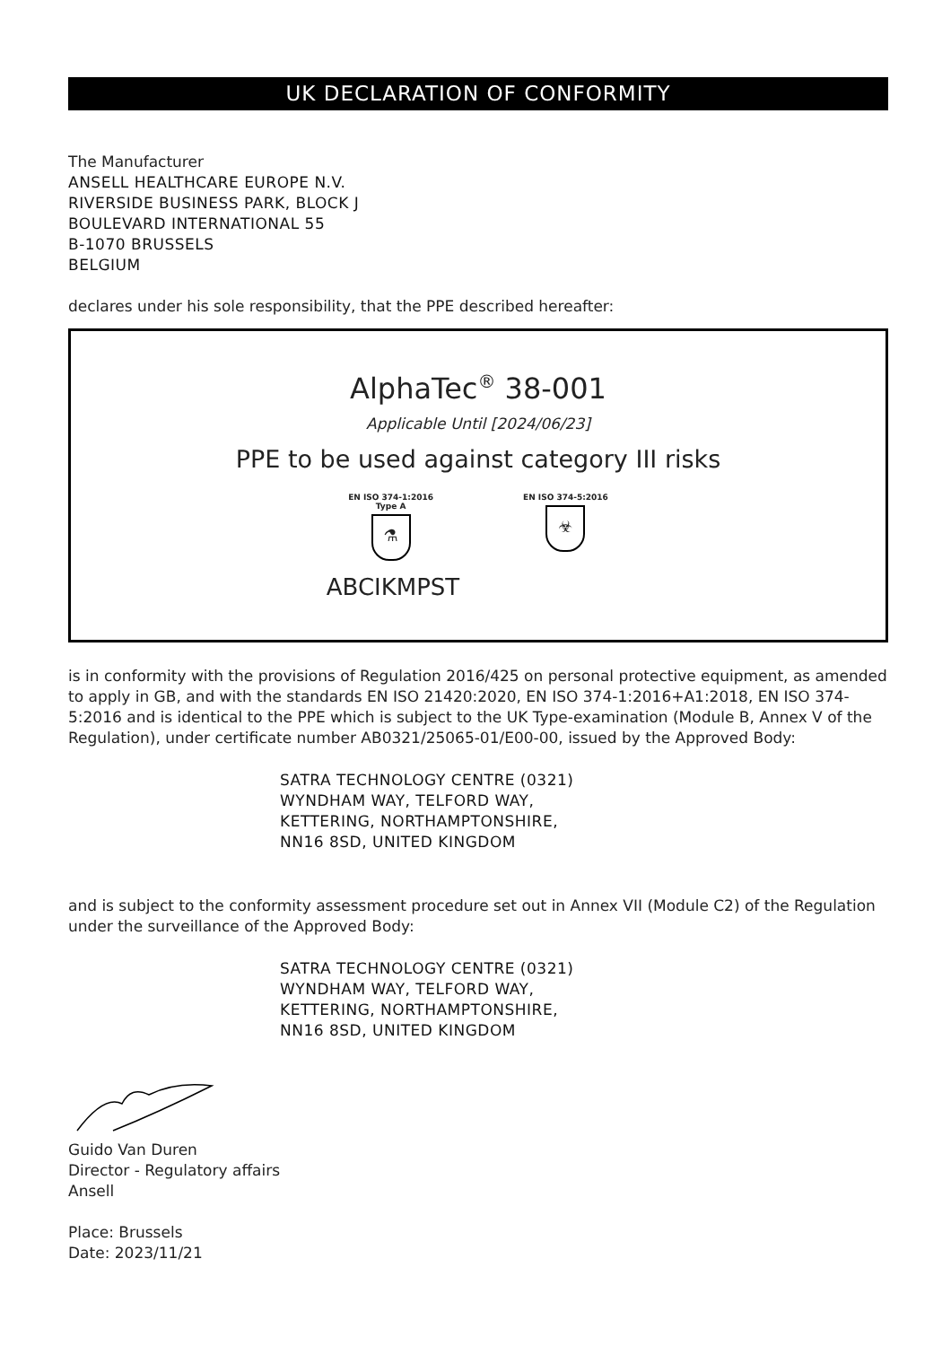UK DECLARATION OF CONFORMITY
The Manufacturer
ANSELL HEALTHCARE EUROPE N.V.
RIVERSIDE BUSINESS PARK, BLOCK J
BOULEVARD INTERNATIONAL 55
B-1070 BRUSSELS
BELGIUM
declares under his sole responsibility, that the PPE described hereafter:
AlphaTec<sup>®</sup> 38-001
Applicable Until [2024/06/23]
PPE to be used against category III risks
EN ISO 374-1:2016
Type A
⚗
EN ISO 374-5:2016
☣
ABCIKMPST
is in conformity with the provisions of Regulation 2016/425 on personal protective equipment, as amended to apply in GB, and with the standards EN ISO 21420:2020, EN ISO 374-1:2016+A1:2018, EN ISO 374-5:2016 and is identical to the PPE which is subject to the UK Type-examination (Module B, Annex V of the Regulation), under certificate number AB0321/25065-01/E00-00, issued by the Approved Body:
SATRA TECHNOLOGY CENTRE (0321)
WYNDHAM WAY, TELFORD WAY,
KETTERING, NORTHAMPTONSHIRE,
NN16 8SD, UNITED KINGDOM
and is subject to the conformity assessment procedure set out in Annex VII (Module C2) of the Regulation under the surveillance of the Approved Body:
SATRA TECHNOLOGY CENTRE (0321)
WYNDHAM WAY, TELFORD WAY,
KETTERING, NORTHAMPTONSHIRE,
NN16 8SD, UNITED KINGDOM
Guido Van Duren
Director - Regulatory affairs
Ansell
Place: Brussels
Date: 2023/11/21